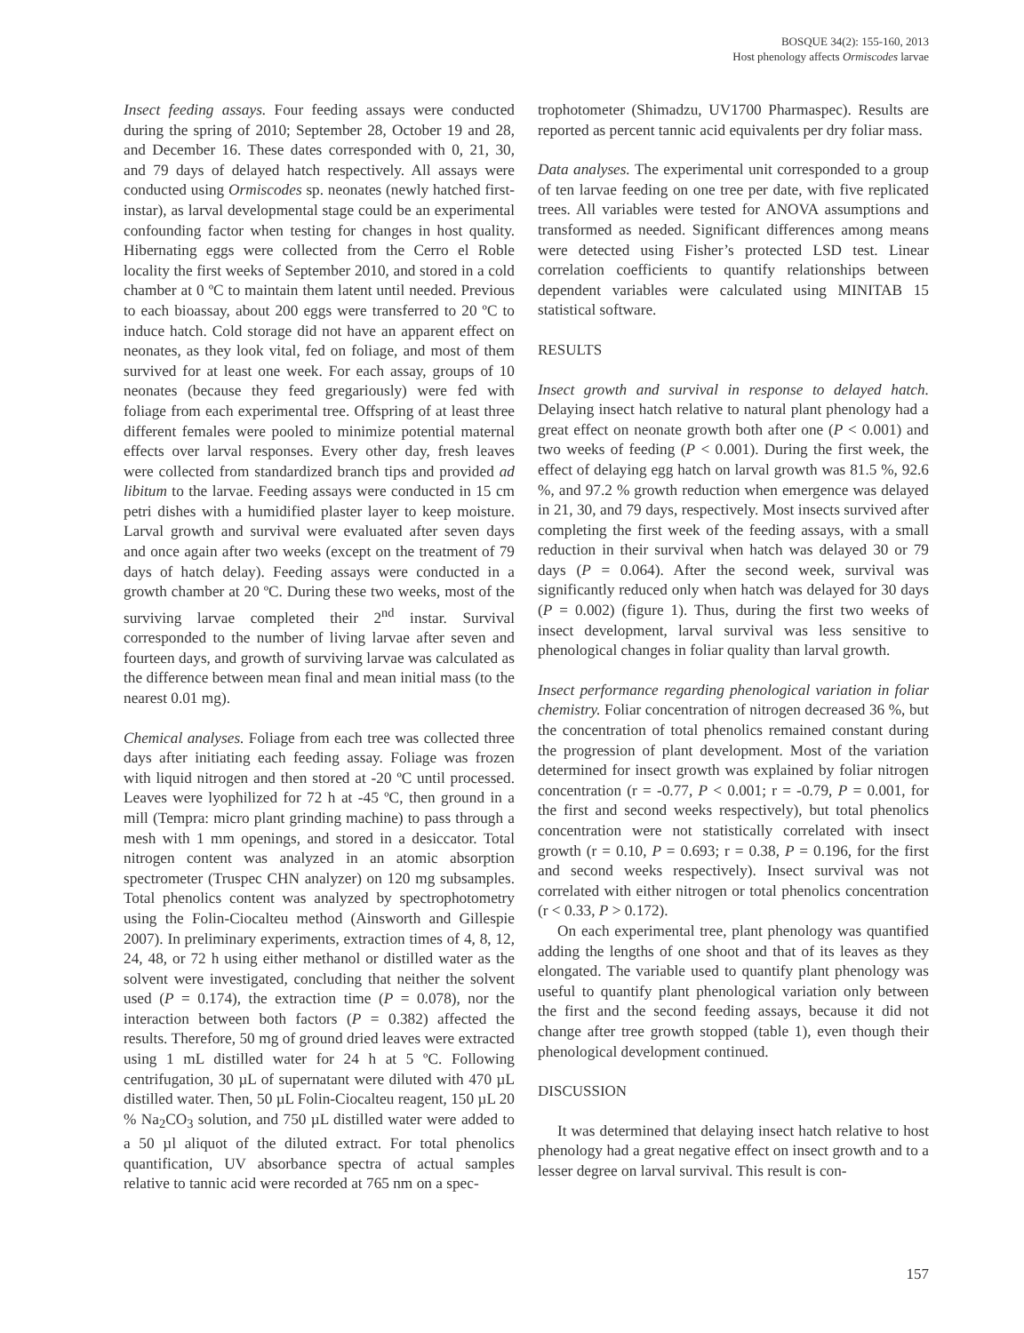BOSQUE 34(2): 155-160, 2013
Host phenology affects Ormiscodes larvae
Insect feeding assays. Four feeding assays were conducted during the spring of 2010; September 28, October 19 and 28, and December 16. These dates corresponded with 0, 21, 30, and 79 days of delayed hatch respectively. All assays were conducted using Ormiscodes sp. neonates (newly hatched first-instar), as larval developmental stage could be an experimental confounding factor when testing for changes in host quality. Hibernating eggs were collected from the Cerro el Roble locality the first weeks of September 2010, and stored in a cold chamber at 0 ºC to maintain them latent until needed. Previous to each bioassay, about 200 eggs were transferred to 20 ºC to induce hatch. Cold storage did not have an apparent effect on neonates, as they look vital, fed on foliage, and most of them survived for at least one week. For each assay, groups of 10 neonates (because they feed gregariously) were fed with foliage from each experimental tree. Offspring of at least three different females were pooled to minimize potential maternal effects over larval responses. Every other day, fresh leaves were collected from standardized branch tips and provided ad libitum to the larvae. Feeding assays were conducted in 15 cm petri dishes with a humidified plaster layer to keep moisture. Larval growth and survival were evaluated after seven days and once again after two weeks (except on the treatment of 79 days of hatch delay). Feeding assays were conducted in a growth chamber at 20 ºC. During these two weeks, most of the surviving larvae completed their 2<sup>nd</sup> instar. Survival corresponded to the number of living larvae after seven and fourteen days, and growth of surviving larvae was calculated as the difference between mean final and mean initial mass (to the nearest 0.01 mg).
Chemical analyses. Foliage from each tree was collected three days after initiating each feeding assay. Foliage was frozen with liquid nitrogen and then stored at -20 ºC until processed. Leaves were lyophilized for 72 h at -45 ºC, then ground in a mill (Tempra: micro plant grinding machine) to pass through a mesh with 1 mm openings, and stored in a desiccator. Total nitrogen content was analyzed in an atomic absorption spectrometer (Truspec CHN analyzer) on 120 mg subsamples. Total phenolics content was analyzed by spectrophotometry using the Folin-Ciocalteu method (Ainsworth and Gillespie 2007). In preliminary experiments, extraction times of 4, 8, 12, 24, 48, or 72 h using either methanol or distilled water as the solvent were investigated, concluding that neither the solvent used (P = 0.174), the extraction time (P = 0.078), nor the interaction between both factors (P = 0.382) affected the results. Therefore, 50 mg of ground dried leaves were extracted using 1 mL distilled water for 24 h at 5 ºC. Following centrifugation, 30 µL of supernatant were diluted with 470 µL distilled water. Then, 50 µL Folin-Ciocalteu reagent, 150 µL 20 % Na<sub>2</sub>CO<sub>3</sub> solution, and 750 µL distilled water were added to a 50 µl aliquot of the diluted extract. For total phenolics quantification, UV absorbance spectra of actual samples relative to tannic acid were recorded at 765 nm on a spec-
trophotometer (Shimadzu, UV1700 Pharmaspec). Results are reported as percent tannic acid equivalents per dry foliar mass.
Data analyses. The experimental unit corresponded to a group of ten larvae feeding on one tree per date, with five replicated trees. All variables were tested for ANOVA assumptions and transformed as needed. Significant differences among means were detected using Fisher’s protected LSD test. Linear correlation coefficients to quantify relationships between dependent variables were calculated using MINITAB 15 statistical software.
RESULTS
Insect growth and survival in response to delayed hatch. Delaying insect hatch relative to natural plant phenology had a great effect on neonate growth both after one (P < 0.001) and two weeks of feeding (P < 0.001). During the first week, the effect of delaying egg hatch on larval growth was 81.5 %, 92.6 %, and 97.2 % growth reduction when emergence was delayed in 21, 30, and 79 days, respectively. Most insects survived after completing the first week of the feeding assays, with a small reduction in their survival when hatch was delayed 30 or 79 days (P = 0.064). After the second week, survival was significantly reduced only when hatch was delayed for 30 days (P = 0.002) (figure 1). Thus, during the first two weeks of insect development, larval survival was less sensitive to phenological changes in foliar quality than larval growth.
Insect performance regarding phenological variation in foliar chemistry. Foliar concentration of nitrogen decreased 36 %, but the concentration of total phenolics remained constant during the progression of plant development. Most of the variation determined for insect growth was explained by foliar nitrogen concentration (r = -0.77, P < 0.001; r = -0.79, P = 0.001, for the first and second weeks respectively), but total phenolics concentration were not statistically correlated with insect growth (r = 0.10, P = 0.693; r = 0.38, P = 0.196, for the first and second weeks respectively). Insect survival was not correlated with either nitrogen or total phenolics concentration (r < 0.33, P > 0.172).
On each experimental tree, plant phenology was quantified adding the lengths of one shoot and that of its leaves as they elongated. The variable used to quantify plant phenology was useful to quantify plant phenological variation only between the first and the second feeding assays, because it did not change after tree growth stopped (table 1), even though their phenological development continued.
DISCUSSION
It was determined that delaying insect hatch relative to host phenology had a great negative effect on insect growth and to a lesser degree on larval survival. This result is con-
157